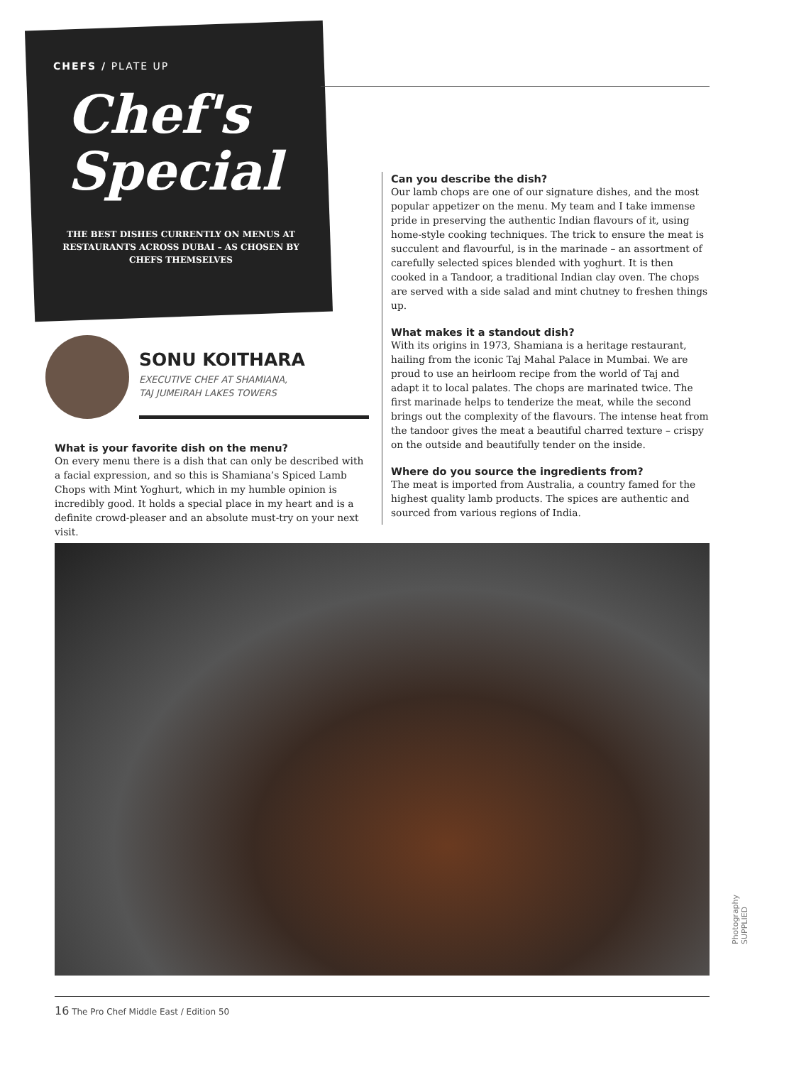CHEFS / PLATE UP
Chef's
Special
THE BEST DISHES CURRENTLY ON MENUS AT RESTAURANTS ACROSS DUBAI – AS CHOSEN BY CHEFS THEMSELVES
SONU KOITHARA
EXECUTIVE CHEF AT SHAMIANA,
TAJ JUMEIRAH LAKES TOWERS
What is your favorite dish on the menu?
On every menu there is a dish that can only be described with a facial expression, and so this is Shamiana’s Spiced Lamb Chops with Mint Yoghurt, which in my humble opinion is incredibly good. It holds a special place in my heart and is a definite crowd-pleaser and an absolute must-try on your next visit.
Can you describe the dish?
Our lamb chops are one of our signature dishes, and the most popular appetizer on the menu. My team and I take immense pride in preserving the authentic Indian flavours of it, using home-style cooking techniques. The trick to ensure the meat is succulent and flavourful, is in the marinade – an assortment of carefully selected spices blended with yoghurt. It is then cooked in a Tandoor, a traditional Indian clay oven. The chops are served with a side salad and mint chutney to freshen things up.
What makes it a standout dish?
With its origins in 1973, Shamiana is a heritage restaurant, hailing from the iconic Taj Mahal Palace in Mumbai. We are proud to use an heirloom recipe from the world of Taj and adapt it to local palates. The chops are marinated twice. The first marinade helps to tenderize the meat, while the second brings out the complexity of the flavours. The intense heat from the tandoor gives the meat a beautiful charred texture – crispy on the outside and beautifully tender on the inside.
Where do you source the ingredients from?
The meat is imported from Australia, a country famed for the highest quality lamb products. The spices are authentic and sourced from various regions of India.
Photography SUPPLIED
16 The Pro Chef Middle East / Edition 50